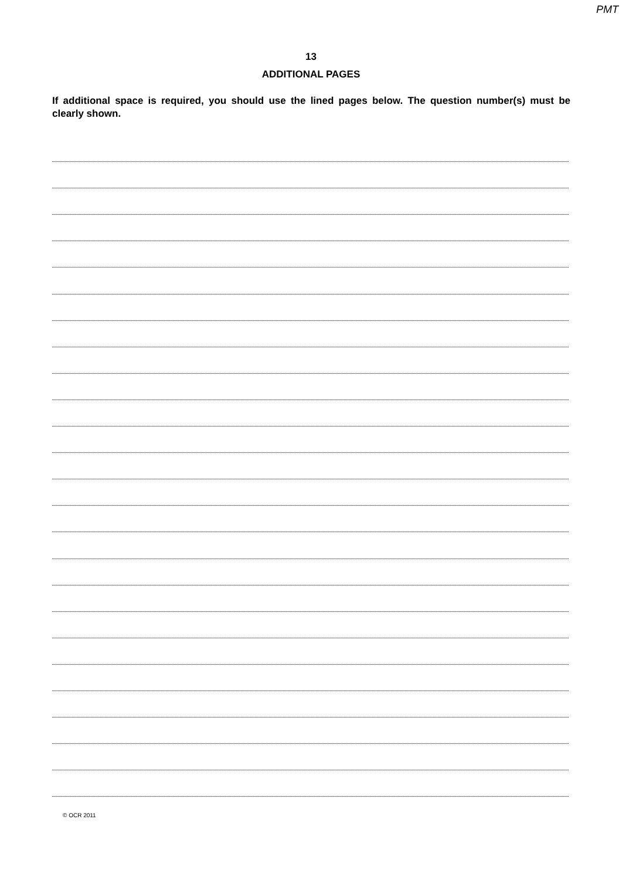PMT
13
ADDITIONAL PAGES
If additional space is required, you should use the lined pages below. The question number(s) must be clearly shown.
© OCR 2011